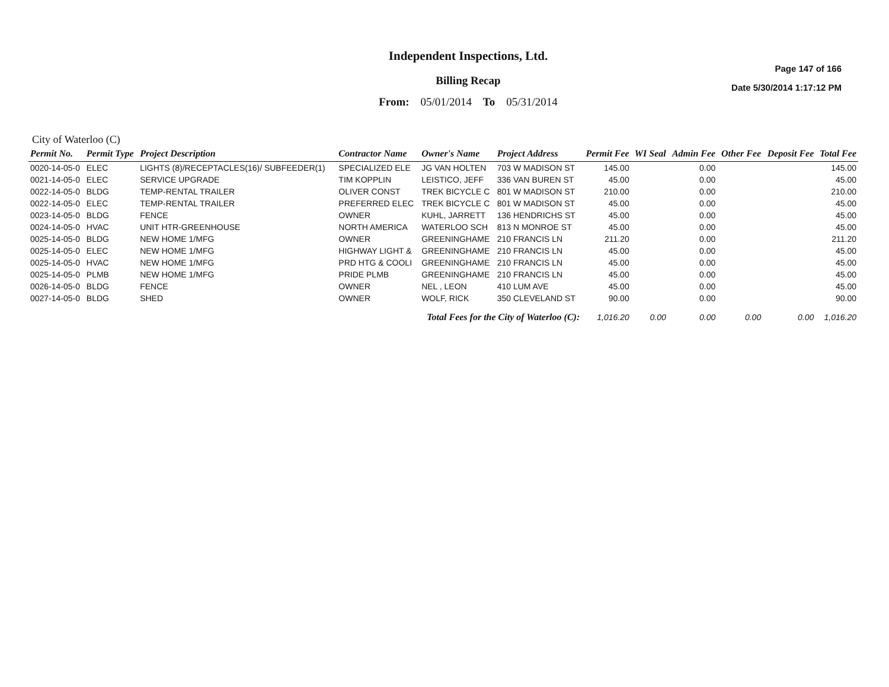Independent Inspections, Ltd.
Billing Recap
From: 05/01/2014 To 05/31/2014
Page 147 of 166
Date 5/30/2014 1:17:12 PM
City of Waterloo (C)
| Permit No. | Permit Type | Project Description | Contractor Name | Owner's Name | Project Address | Permit Fee | WI Seal | Admin Fee | Other Fee | Deposit Fee | Total Fee |
| --- | --- | --- | --- | --- | --- | --- | --- | --- | --- | --- | --- |
| 0020-14-05-0 | ELEC | LIGHTS (8)/RECEPTACLES(16)/ SUBFEEDER(1) | SPECIALIZED ELE | JG VAN HOLTEN | 703 W MADISON ST | 145.00 | | 0.00 | | | 145.00 |
| 0021-14-05-0 | ELEC | SERVICE UPGRADE | TIM KOPPLIN | LEISTICO, JEFF | 336 VAN BUREN ST | 45.00 | | 0.00 | | | 45.00 |
| 0022-14-05-0 | BLDG | TEMP-RENTAL TRAILER | OLIVER CONST | TREK BICYCLE C | 801 W MADISON ST | 210.00 | | 0.00 | | | 210.00 |
| 0022-14-05-0 | ELEC | TEMP-RENTAL TRAILER | PREFERRED ELEC | TREK BICYCLE C | 801 W MADISON ST | 45.00 | | 0.00 | | | 45.00 |
| 0023-14-05-0 | BLDG | FENCE | OWNER | KUHL, JARRETT | 136 HENDRICHS ST | 45.00 | | 0.00 | | | 45.00 |
| 0024-14-05-0 | HVAC | UNIT HTR-GREENHOUSE | NORTH AMERICA | WATERLOO SCH | 813 N MONROE ST | 45.00 | | 0.00 | | | 45.00 |
| 0025-14-05-0 | BLDG | NEW HOME 1/MFG | OWNER | GREENINGHAME | 210 FRANCIS LN | 211.20 | | 0.00 | | | 211.20 |
| 0025-14-05-0 | ELEC | NEW HOME 1/MFG | HIGHWAY LIGHT & | GREENINGHAME | 210 FRANCIS LN | 45.00 | | 0.00 | | | 45.00 |
| 0025-14-05-0 | HVAC | NEW HOME 1/MFG | PRD HTG & COOLI | GREENINGHAME | 210 FRANCIS LN | 45.00 | | 0.00 | | | 45.00 |
| 0025-14-05-0 | PLMB | NEW HOME 1/MFG | PRIDE PLMB | GREENINGHAME | 210 FRANCIS LN | 45.00 | | 0.00 | | | 45.00 |
| 0026-14-05-0 | BLDG | FENCE | OWNER | NEL , LEON | 410 LUM AVE | 45.00 | | 0.00 | | | 45.00 |
| 0027-14-05-0 | BLDG | SHED | OWNER | WOLF, RICK | 350 CLEVELAND ST | 90.00 | | 0.00 | | | 90.00 |
| Total Fees for the City of Waterloo (C): | | | | | | 1,016.20 | 0.00 | 0.00 | 0.00 | 0.00 | 1,016.20 |